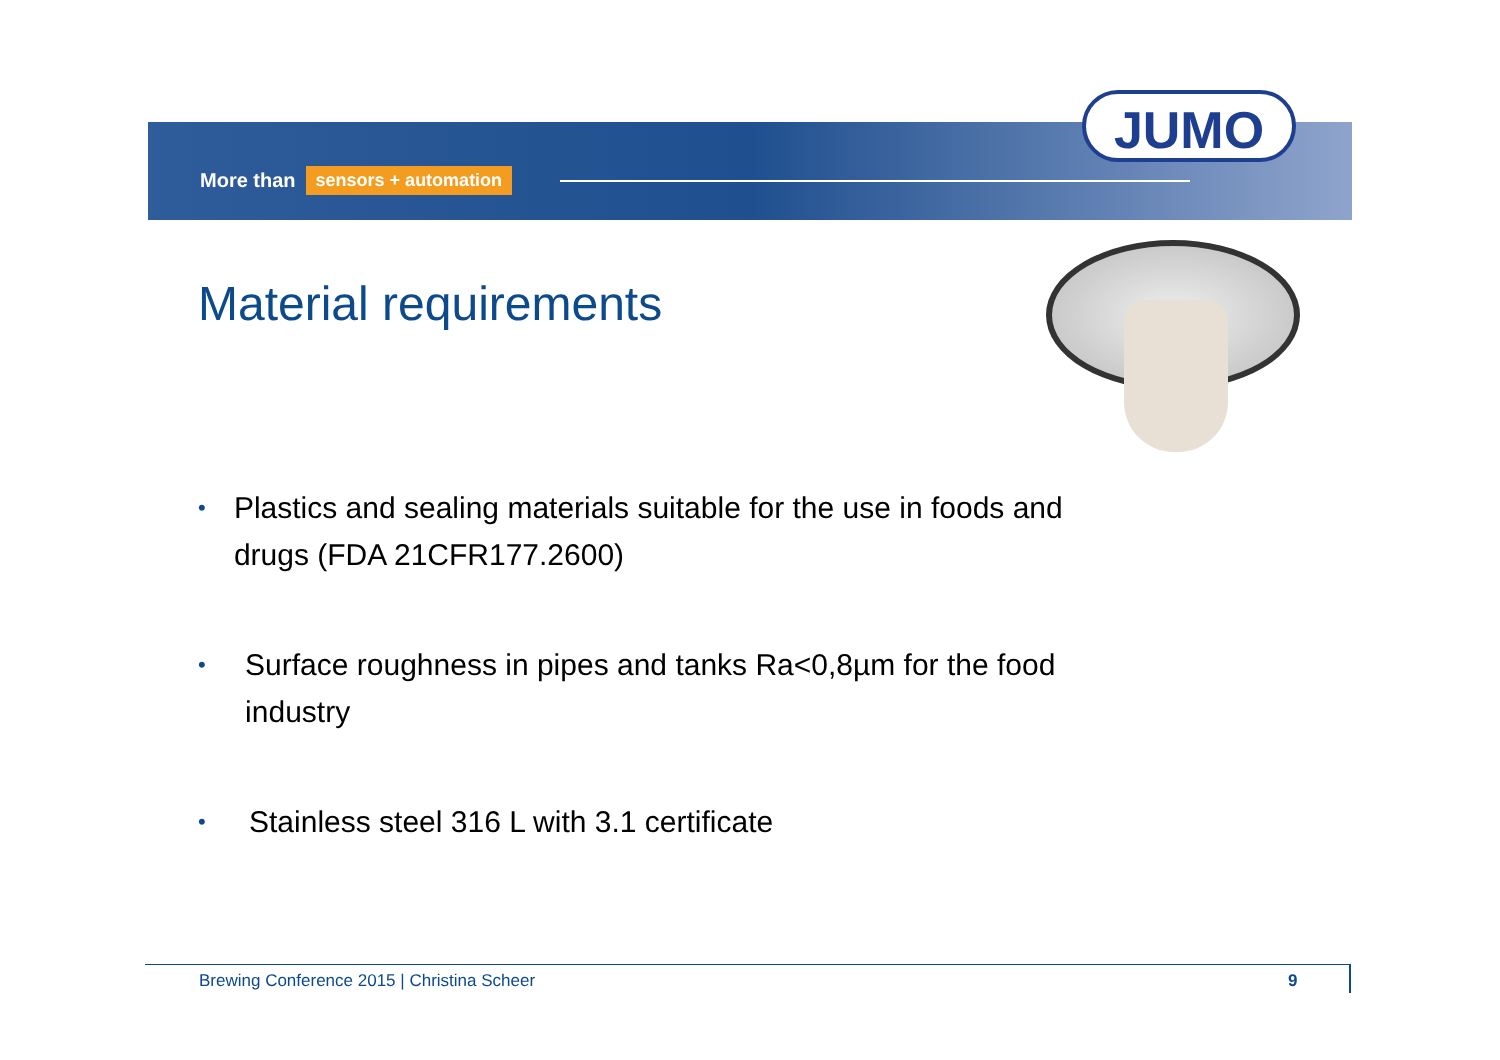More than sensors + automation
JUMO
Material requirements
• Plastics and sealing materials suitable for the use in foods and drugs (FDA 21CFR177.2600)
• Surface roughness in pipes and tanks Ra<0,8µm for the food industry
• Stainless steel 316 L with 3.1 certificate
Brewing Conference 2015 | Christina Scheer 9